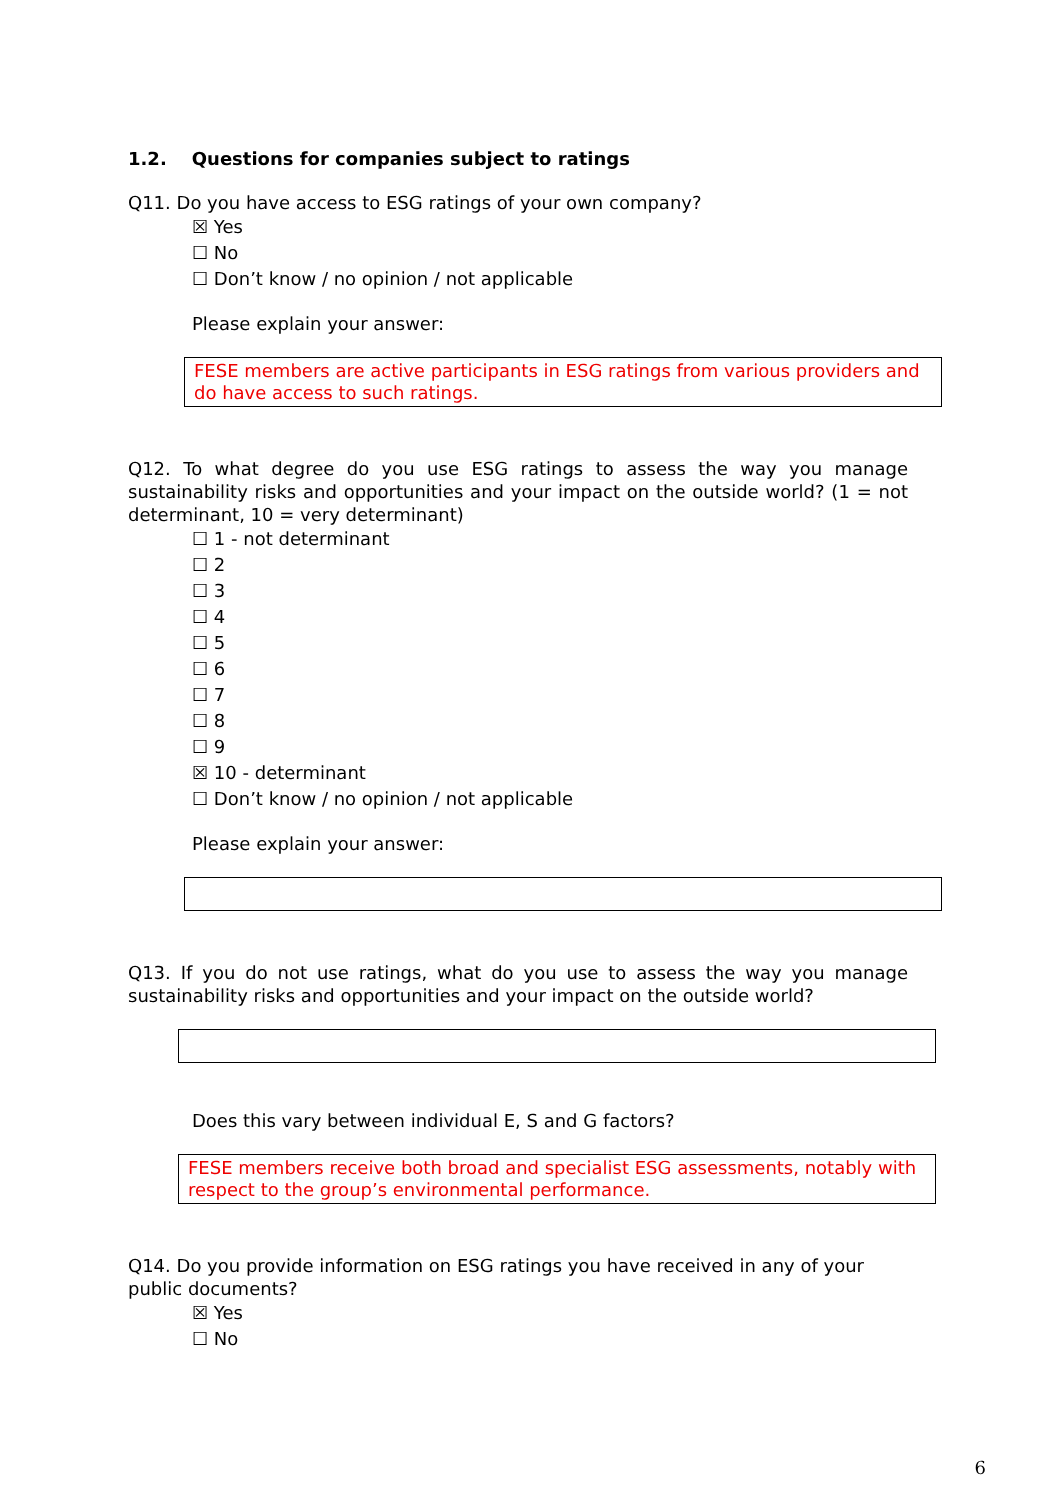1.2. Questions for companies subject to ratings
Q11. Do you have access to ESG ratings of your own company?
☒ Yes
☐ No
☐ Don’t know / no opinion / not applicable
Please explain your answer:
FESE members are active participants in ESG ratings from various providers and do have access to such ratings.
Q12. To what degree do you use ESG ratings to assess the way you manage sustainability risks and opportunities and your impact on the outside world? (1 = not determinant, 10 = very determinant)
☐ 1 - not determinant
☐ 2
☐ 3
☐ 4
☐ 5
☐ 6
☐ 7
☐ 8
☐ 9
☒ 10 - determinant
☐ Don’t know / no opinion / not applicable
Please explain your answer:
Q13. If you do not use ratings, what do you use to assess the way you manage sustainability risks and opportunities and your impact on the outside world?
Does this vary between individual E, S and G factors?
FESE members receive both broad and specialist ESG assessments, notably with respect to the group’s environmental performance.
Q14. Do you provide information on ESG ratings you have received in any of your public documents?
☒ Yes
☐ No
6